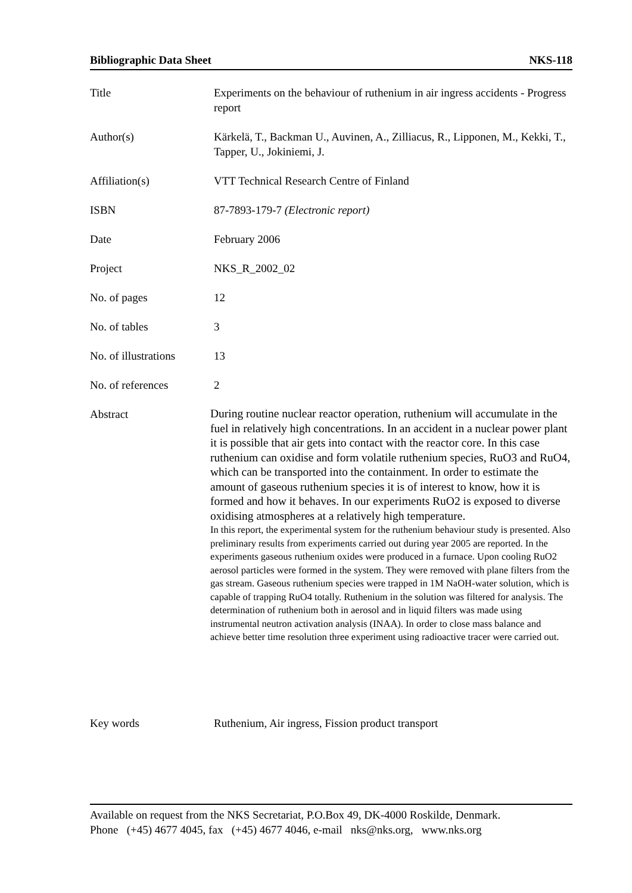Bibliographic Data Sheet NKS-118
| Title | Experiments on the behaviour of ruthenium in air ingress accidents - Progress report |
| Author(s) | Kärkelä, T., Backman U., Auvinen, A., Zilliacus, R., Lipponen, M., Kekki, T., Tapper, U., Jokiniemi, J. |
| Affiliation(s) | VTT Technical Research Centre of Finland |
| ISBN | 87-7893-179-7 (Electronic report) |
| Date | February 2006 |
| Project | NKS_R_2002_02 |
| No. of pages | 12 |
| No. of tables | 3 |
| No. of illustrations | 13 |
| No. of references | 2 |
| Abstract | During routine nuclear reactor operation, ruthenium will accumulate in the fuel in relatively high concentrations. In an accident in a nuclear power plant it is possible that air gets into contact with the reactor core. In this case ruthenium can oxidise and form volatile ruthenium species, RuO3 and RuO4, which can be transported into the containment. In order to estimate the amount of gaseous ruthenium species it is of interest to know, how it is formed and how it behaves. In our experiments RuO2 is exposed to diverse oxidising atmospheres at a relatively high temperature. In this report, the experimental system for the ruthenium behaviour study is presented. Also preliminary results from experiments carried out during year 2005 are reported. In the experiments gaseous ruthenium oxides were produced in a furnace. Upon cooling RuO2 aerosol particles were formed in the system. They were removed with plane filters from the gas stream. Gaseous ruthenium species were trapped in 1M NaOH-water solution, which is capable of trapping RuO4 totally. Ruthenium in the solution was filtered for analysis. The determination of ruthenium both in aerosol and in liquid filters was made using instrumental neutron activation analysis (INAA). In order to close mass balance and achieve better time resolution three experiment using radioactive tracer were carried out. |
| Key words | Ruthenium, Air ingress, Fission product transport |
Available on request from the NKS Secretariat, P.O.Box 49, DK-4000 Roskilde, Denmark.
Phone (+45) 4677 4045, fax (+45) 4677 4046, e-mail nks@nks.org, www.nks.org